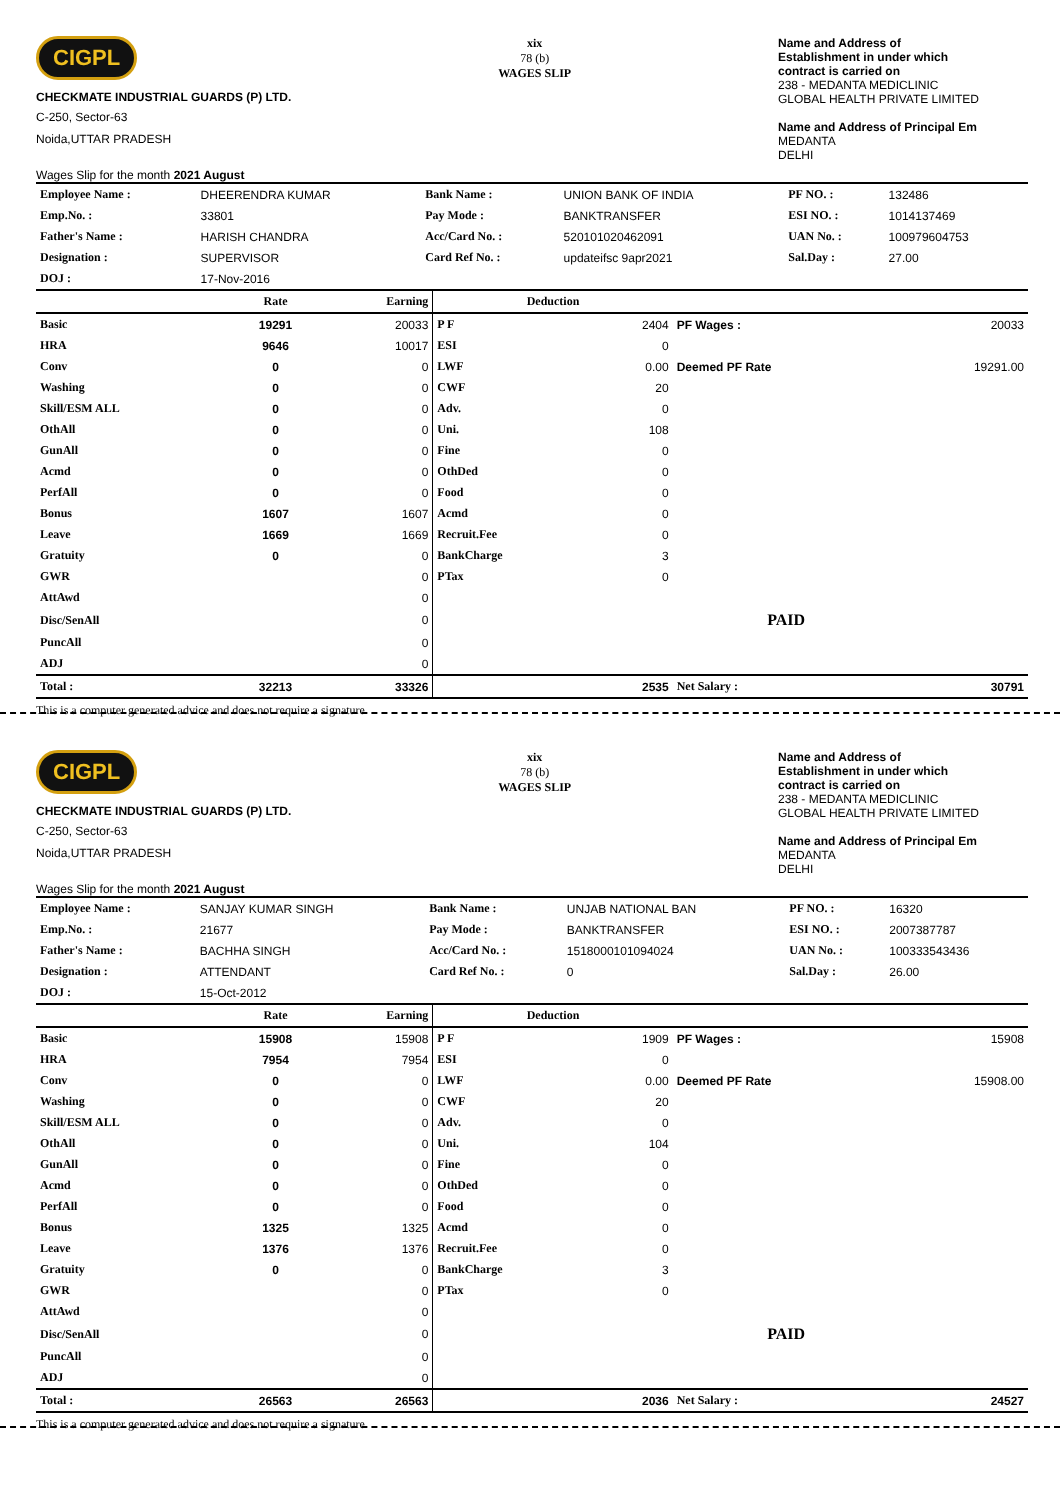CIGPL
CHECKMATE INDUSTRIAL GUARDS (P) LTD.
C-250, Sector-63
Noida,UTTAR PRADESH
Wages Slip for the month 2021 August
xix
78 (b)
WAGES SLIP
Name and Address of
Establishment in under which
contract is carried on
238 - MEDANTA MEDICLINIC
GLOBAL HEALTH PRIVATE LIMITED
Name and Address of Principal Em
MEDANTA
DELHI
| Employee Name : | DHEERENDRA KUMAR | Bank Name : | UNION BANK OF INDIA | PF NO. : | 132486 |
| Emp.No. : | 33801 | Pay Mode : | BANKTRANSFER | ESI NO. : | 1014137469 |
| Father's Name : | HARISH CHANDRA | Acc/Card No. : | 520101020462091 | UAN No. : | 100979604753 |
| Designation : | SUPERVISOR | Card Ref No. : | updateifsc 9apr2021 | Sal.Day : | 27.00 |
| DOJ : | 17-Nov-2016 | | | | |
| | Rate | Earning | Deduction | | | |
| --- | --- | --- | --- | --- | --- | --- |
| Basic | 19291 | 20033 | P F | 2404 | PF Wages : | 20033 |
| HRA | 9646 | 10017 | ESI | 0 | | |
| Conv | 0 | 0 | LWF | 0.00 | Deemed PF Rate | 19291.00 |
| Washing | 0 | 0 | CWF | 20 | | |
| Skill/ESM ALL | 0 | 0 | Adv. | 0 | | |
| OthAll | 0 | 0 | Uni. | 108 | | |
| GunAll | 0 | 0 | Fine | 0 | | |
| Acmd | 0 | 0 | OthDed | 0 | | |
| PerfAll | 0 | 0 | Food | 0 | | |
| Bonus | 1607 | 1607 | Acmd | 0 | | |
| Leave | 1669 | 1669 | Recruit.Fee | 0 | | |
| Gratuity | 0 | 0 | BankCharge | 3 | | |
| GWR | | 0 | PTax | 0 | | |
| AttAwd | | 0 | | | | |
| Disc/SenAll | | 0 | | | PAID | |
| PuncAll | | 0 | | | | |
| ADJ | | 0 | | | | |
| Total : | 32213 | 33326 | | 2535 | Net Salary : | 30791 |
This is a computer generated advice and does not require a signature
CIGPL
CHECKMATE INDUSTRIAL GUARDS (P) LTD.
C-250, Sector-63
Noida,UTTAR PRADESH
Wages Slip for the month 2021 August
xix
78 (b)
WAGES SLIP
Name and Address of
Establishment in under which
contract is carried on
238 - MEDANTA MEDICLINIC
GLOBAL HEALTH PRIVATE LIMITED
Name and Address of Principal Em
MEDANTA
DELHI
| Employee Name : | SANJAY KUMAR SINGH | Bank Name : | UNJAB NATIONAL BAN | PF NO. : | 16320 |
| Emp.No. : | 21677 | Pay Mode : | BANKTRANSFER | ESI NO. : | 2007387787 |
| Father's Name : | BACHHA SINGH | Acc/Card No. : | 1518000101094024 | UAN No. : | 100333543436 |
| Designation : | ATTENDANT | Card Ref No. : | 0 | Sal.Day : | 26.00 |
| DOJ : | 15-Oct-2012 | | | | |
| | Rate | Earning | Deduction | | | |
| --- | --- | --- | --- | --- | --- | --- |
| Basic | 15908 | 15908 | P F | 1909 | PF Wages : | 15908 |
| HRA | 7954 | 7954 | ESI | 0 | | |
| Conv | 0 | 0 | LWF | 0.00 | Deemed PF Rate | 15908.00 |
| Washing | 0 | 0 | CWF | 20 | | |
| Skill/ESM ALL | 0 | 0 | Adv. | 0 | | |
| OthAll | 0 | 0 | Uni. | 104 | | |
| GunAll | 0 | 0 | Fine | 0 | | |
| Acmd | 0 | 0 | OthDed | 0 | | |
| PerfAll | 0 | 0 | Food | 0 | | |
| Bonus | 1325 | 1325 | Acmd | 0 | | |
| Leave | 1376 | 1376 | Recruit.Fee | 0 | | |
| Gratuity | 0 | 0 | BankCharge | 3 | | |
| GWR | | 0 | PTax | 0 | | |
| AttAwd | | 0 | | | | |
| Disc/SenAll | | 0 | | | PAID | |
| PuncAll | | 0 | | | | |
| ADJ | | 0 | | | | |
| Total : | 26563 | 26563 | | 2036 | Net Salary : | 24527 |
This is a computer generated advice and does not require a signature